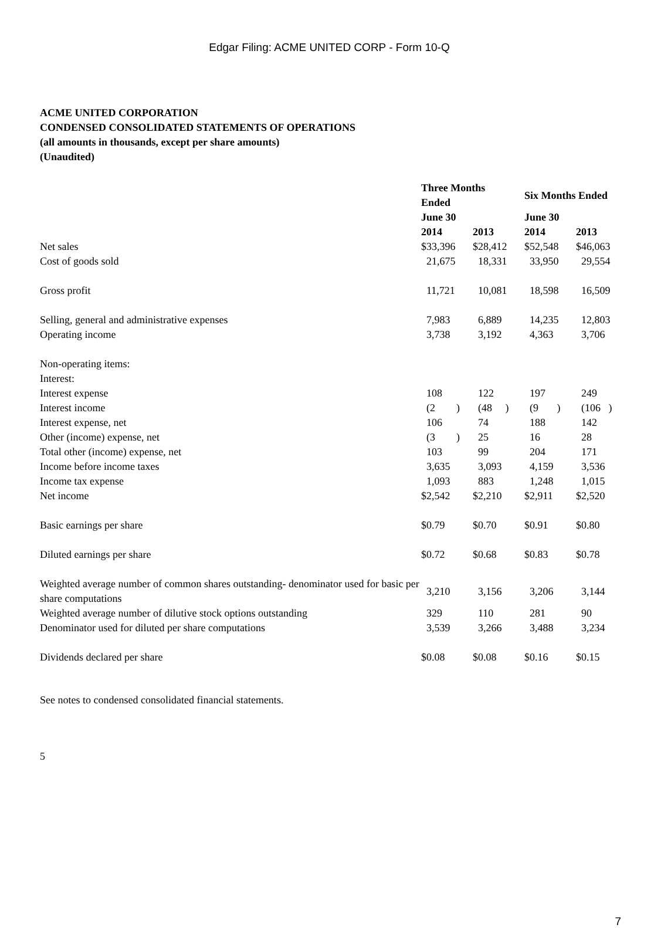Edgar Filing: ACME UNITED CORP - Form 10-Q
ACME UNITED CORPORATION
CONDENSED CONSOLIDATED STATEMENTS OF OPERATIONS
(all amounts in thousands, except per share amounts)
(Unaudited)
| | Three Months Ended | | Six Months Ended | |
| --- | --- | --- | --- | --- |
| | June 30 | | June 30 | |
| | 2014 | 2013 | 2014 | 2013 |
| Net sales | $33,396 | $28,412 | $52,548 | $46,063 |
| Cost of goods sold | 21,675 | 18,331 | 33,950 | 29,554 |
| Gross profit | 11,721 | 10,081 | 18,598 | 16,509 |
| Selling, general and administrative expenses | 7,983 | 6,889 | 14,235 | 12,803 |
| Operating income | 3,738 | 3,192 | 4,363 | 3,706 |
| Non-operating items: | | | | |
| Interest: | | | | |
| Interest expense | 108 | 122 | 197 | 249 |
| Interest income | (2 ) | (48 ) | (9 ) | (106 ) |
| Interest expense, net | 106 | 74 | 188 | 142 |
| Other (income) expense, net | (3 ) | 25 | 16 | 28 |
| Total other (income) expense, net | 103 | 99 | 204 | 171 |
| Income before income taxes | 3,635 | 3,093 | 4,159 | 3,536 |
| Income tax expense | 1,093 | 883 | 1,248 | 1,015 |
| Net income | $2,542 | $2,210 | $2,911 | $2,520 |
| Basic earnings per share | $0.79 | $0.70 | $0.91 | $0.80 |
| Diluted earnings per share | $0.72 | $0.68 | $0.83 | $0.78 |
| Weighted average number of common shares outstanding- denominator used for basic per share computations | 3,210 | 3,156 | 3,206 | 3,144 |
| Weighted average number of dilutive stock options outstanding | 329 | 110 | 281 | 90 |
| Denominator used for diluted per share computations | 3,539 | 3,266 | 3,488 | 3,234 |
| Dividends declared per share | $0.08 | $0.08 | $0.16 | $0.15 |
See notes to condensed consolidated financial statements.
5
7